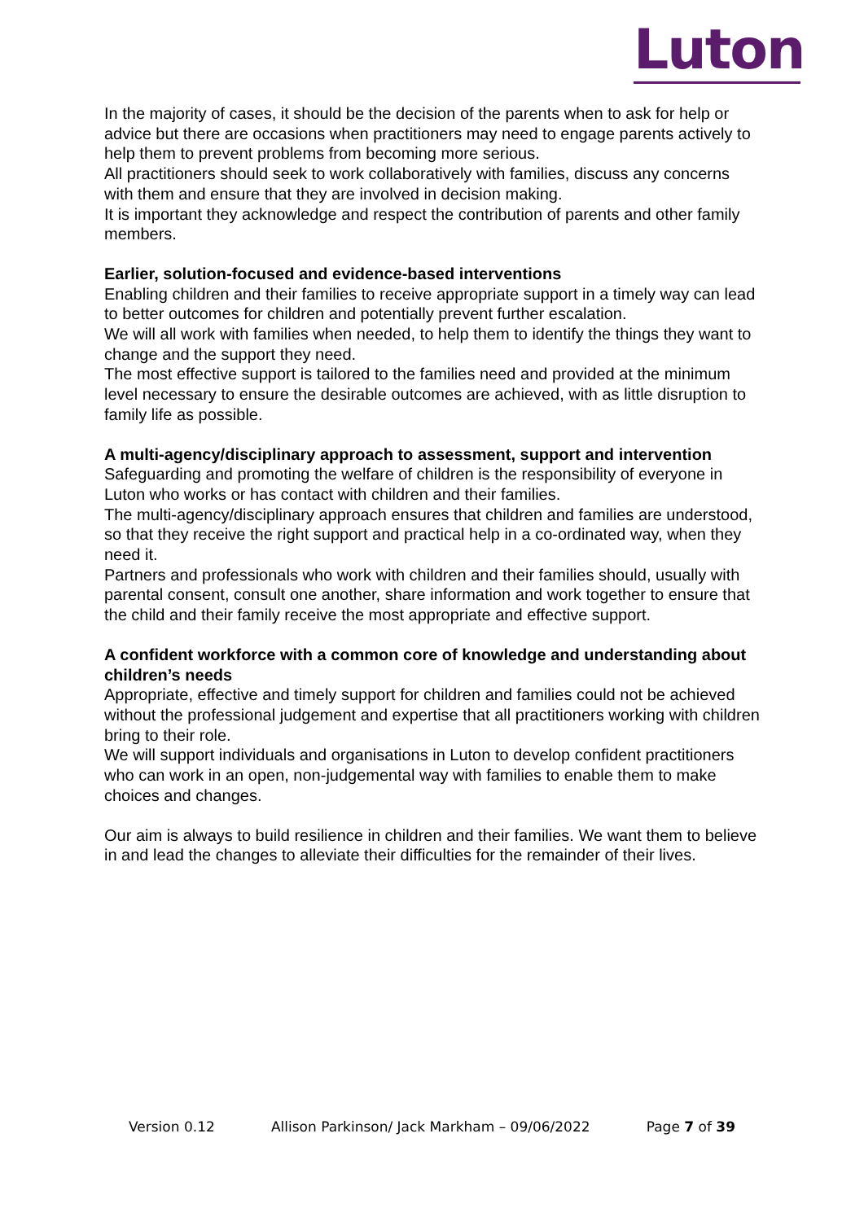Luton
In the majority of cases, it should be the decision of the parents when to ask for help or advice but there are occasions when practitioners may need to engage parents actively to help them to prevent problems from becoming more serious.
All practitioners should seek to work collaboratively with families, discuss any concerns with them and ensure that they are involved in decision making.
It is important they acknowledge and respect the contribution of parents and other family members.
Earlier, solution-focused and evidence-based interventions
Enabling children and their families to receive appropriate support in a timely way can lead to better outcomes for children and potentially prevent further escalation.
We will all work with families when needed, to help them to identify the things they want to change and the support they need.
The most effective support is tailored to the families need and provided at the minimum level necessary to ensure the desirable outcomes are achieved, with as little disruption to family life as possible.
A multi-agency/disciplinary approach to assessment, support and intervention
Safeguarding and promoting the welfare of children is the responsibility of everyone in Luton who works or has contact with children and their families.
The multi-agency/disciplinary approach ensures that children and families are understood, so that they receive the right support and practical help in a co-ordinated way, when they need it.
Partners and professionals who work with children and their families should, usually with parental consent, consult one another, share information and work together to ensure that the child and their family receive the most appropriate and effective support.
A confident workforce with a common core of knowledge and understanding about children’s needs
Appropriate, effective and timely support for children and families could not be achieved without the professional judgement and expertise that all practitioners working with children bring to their role.
We will support individuals and organisations in Luton to develop confident practitioners who can work in an open, non-judgemental way with families to enable them to make choices and changes.
Our aim is always to build resilience in children and their families. We want them to believe in and lead the changes to alleviate their difficulties for the remainder of their lives.
Version 0.12 Allison Parkinson/ Jack Markham – 09/06/2022 Page 7 of 39